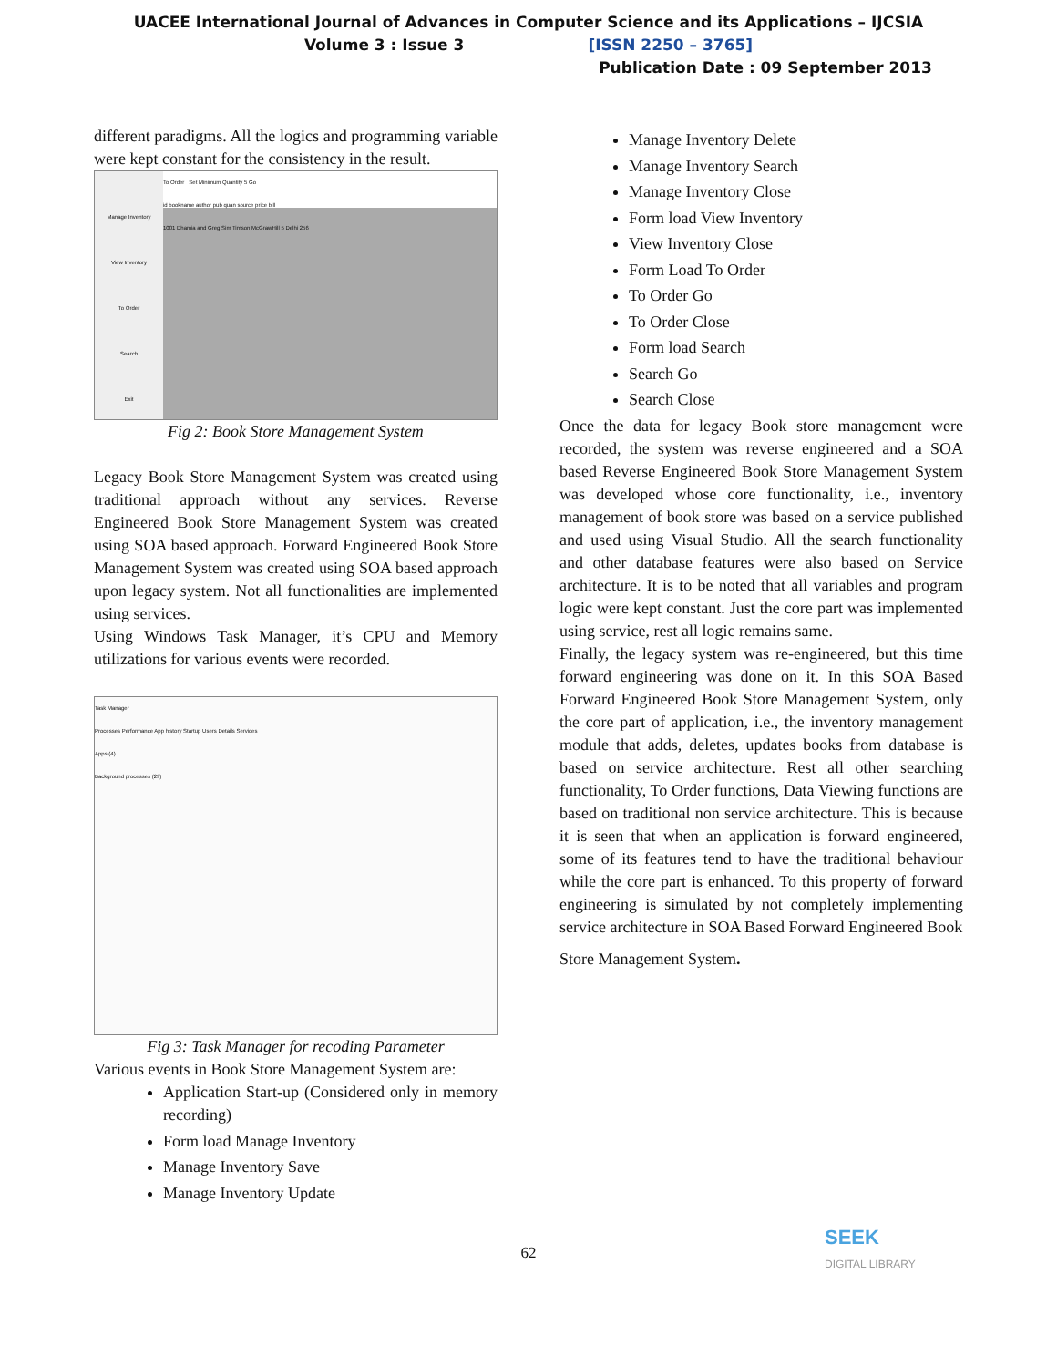UACEE International Journal of Advances in Computer Science and its Applications – IJCSIA
Volume 3 : Issue 3 [ISSN 2250 – 3765]
Publication Date : 09 September 2013
different paradigms. All the logics and programming variable were kept constant for the consistency in the result.
Manage Inventory
View Inventory
To Order
Search
Exit
To Order Set Minimum Quantity 5 Go
id bookname author pub quan source price bill
1001 Dhamia and Greg Sim Timson McGrawHill 5 Delhi 256
Fig 2: Book Store Management System
Legacy Book Store Management System was created using traditional approach without any services. Reverse Engineered Book Store Management System was created using SOA based approach. Forward Engineered Book Store Management System was created using SOA based approach upon legacy system. Not all functionalities are implemented using services.
Using Windows Task Manager, it’s CPU and Memory utilizations for various events were recorded.
Task Manager
Processes Performance App history Startup Users Details Services
Apps (4)
Background processes (29)
Fig 3: Task Manager for recoding Parameter
Various events in Book Store Management System are:
Application Start-up (Considered only in memory recording)
Form load Manage Inventory
Manage Inventory Save
Manage Inventory Update
Manage Inventory Delete
Manage Inventory Search
Manage Inventory Close
Form load View Inventory
View Inventory Close
Form Load To Order
To Order Go
To Order Close
Form load Search
Search Go
Search Close
Once the data for legacy Book store management were recorded, the system was reverse engineered and a SOA based Reverse Engineered Book Store Management System was developed whose core functionality, i.e., inventory management of book store was based on a service published and used using Visual Studio. All the search functionality and other database features were also based on Service architecture. It is to be noted that all variables and program logic were kept constant. Just the core part was implemented using service, rest all logic remains same.
Finally, the legacy system was re-engineered, but this time forward engineering was done on it. In this SOA Based Forward Engineered Book Store Management System, only the core part of application, i.e., the inventory management module that adds, deletes, updates books from database is based on service architecture. Rest all other searching functionality, To Order functions, Data Viewing functions are based on traditional non service architecture. This is because it is seen that when an application is forward engineered, some of its features tend to have the traditional behaviour while the core part is enhanced. To this property of forward engineering is simulated by not completely implementing service architecture in SOA Based Forward Engineered Book
Store Management System.
62
SEEK
DIGITAL LIBRARY